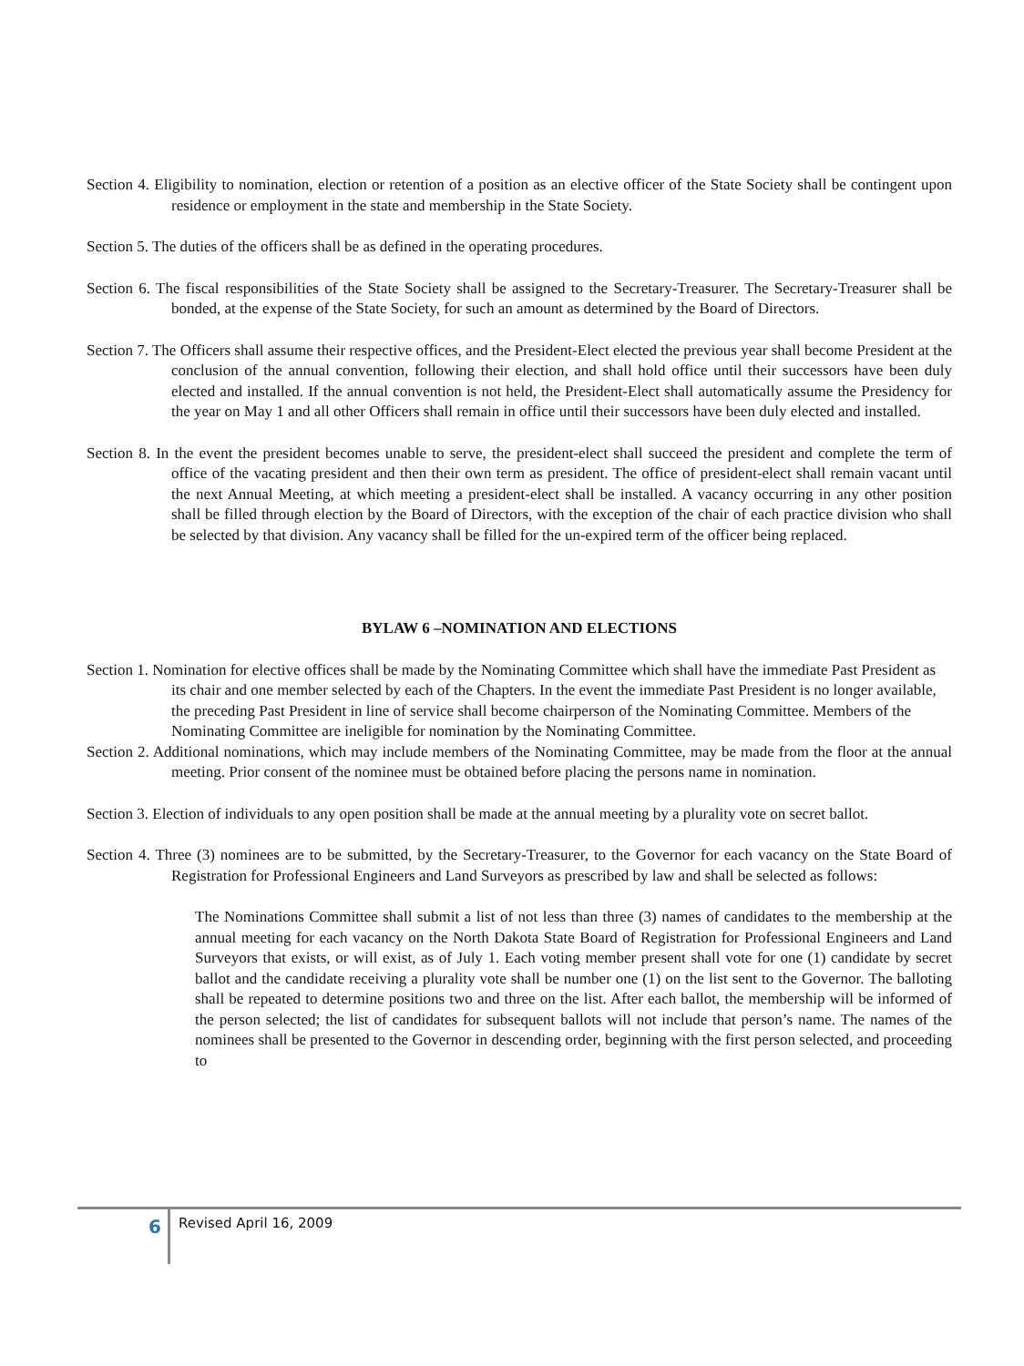Section 4. Eligibility to nomination, election or retention of a position as an elective officer of the State Society shall be contingent upon residence or employment in the state and membership in the State Society.
Section 5. The duties of the officers shall be as defined in the operating procedures.
Section 6. The fiscal responsibilities of the State Society shall be assigned to the Secretary-Treasurer. The Secretary-Treasurer shall be bonded, at the expense of the State Society, for such an amount as determined by the Board of Directors.
Section 7. The Officers shall assume their respective offices, and the President-Elect elected the previous year shall become President at the conclusion of the annual convention, following their election, and shall hold office until their successors have been duly elected and installed. If the annual convention is not held, the President-Elect shall automatically assume the Presidency for the year on May 1 and all other Officers shall remain in office until their successors have been duly elected and installed.
Section 8. In the event the president becomes unable to serve, the president-elect shall succeed the president and complete the term of office of the vacating president and then their own term as president. The office of president-elect shall remain vacant until the next Annual Meeting, at which meeting a president-elect shall be installed. A vacancy occurring in any other position shall be filled through election by the Board of Directors, with the exception of the chair of each practice division who shall be selected by that division. Any vacancy shall be filled for the un-expired term of the officer being replaced.
BYLAW 6 –NOMINATION AND ELECTIONS
Section 1. Nomination for elective offices shall be made by the Nominating Committee which shall have the immediate Past President as its chair and one member selected by each of the Chapters. In the event the immediate Past President is no longer available, the preceding Past President in line of service shall become chairperson of the Nominating Committee. Members of the Nominating Committee are ineligible for nomination by the Nominating Committee.
Section 2. Additional nominations, which may include members of the Nominating Committee, may be made from the floor at the annual meeting. Prior consent of the nominee must be obtained before placing the persons name in nomination.
Section 3. Election of individuals to any open position shall be made at the annual meeting by a plurality vote on secret ballot.
Section 4. Three (3) nominees are to be submitted, by the Secretary-Treasurer, to the Governor for each vacancy on the State Board of Registration for Professional Engineers and Land Surveyors as prescribed by law and shall be selected as follows:
The Nominations Committee shall submit a list of not less than three (3) names of candidates to the membership at the annual meeting for each vacancy on the North Dakota State Board of Registration for Professional Engineers and Land Surveyors that exists, or will exist, as of July 1. Each voting member present shall vote for one (1) candidate by secret ballot and the candidate receiving a plurality vote shall be number one (1) on the list sent to the Governor. The balloting shall be repeated to determine positions two and three on the list. After each ballot, the membership will be informed of the person selected; the list of candidates for subsequent ballots will not include that person’s name. The names of the nominees shall be presented to the Governor in descending order, beginning with the first person selected, and proceeding to
6 Revised April 16, 2009